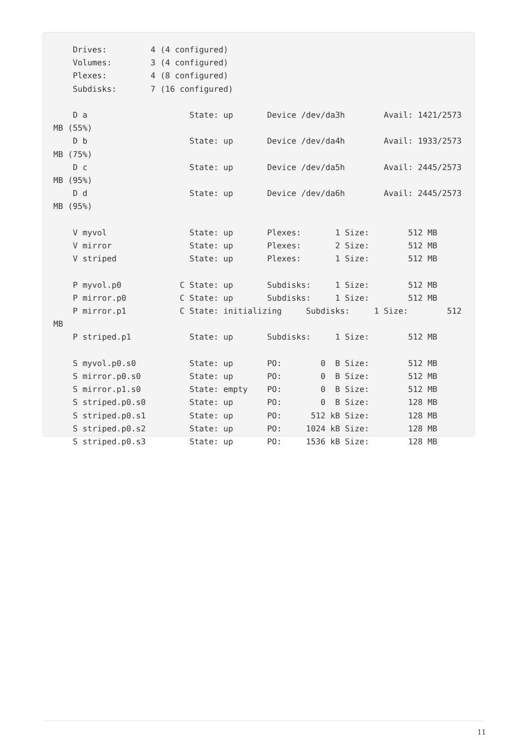Drives:         4 (4 configured)
    Volumes:        3 (4 configured)
    Plexes:         4 (8 configured)
    Subdisks:       7 (16 configured)

    D a                     State: up       Device /dev/da3h        Avail: 1421/2573
MB (55%)
    D b                     State: up       Device /dev/da4h        Avail: 1933/2573
MB (75%)
    D c                     State: up       Device /dev/da5h        Avail: 2445/2573
MB (95%)
    D d                     State: up       Device /dev/da6h        Avail: 2445/2573
MB (95%)

    V myvol                 State: up       Plexes:       1 Size:        512 MB
    V mirror                State: up       Plexes:       2 Size:        512 MB
    V striped               State: up       Plexes:       1 Size:        512 MB

    P myvol.p0            C State: up       Subdisks:     1 Size:        512 MB
    P mirror.p0           C State: up       Subdisks:     1 Size:        512 MB
    P mirror.p1           C State: initializing     Subdisks:     1 Size:        512
MB
    P striped.p1            State: up       Subdisks:     1 Size:        512 MB

    S myvol.p0.s0           State: up       PO:        0  B Size:        512 MB
    S mirror.p0.s0          State: up       PO:        0  B Size:        512 MB
    S mirror.p1.s0          State: empty    PO:        0  B Size:        512 MB
    S striped.p0.s0         State: up       PO:        0  B Size:        128 MB
    S striped.p0.s1         State: up       PO:      512 kB Size:        128 MB
    S striped.p0.s2         State: up       PO:     1024 kB Size:        128 MB
    S striped.p0.s3         State: up       PO:     1536 kB Size:        128 MB
11